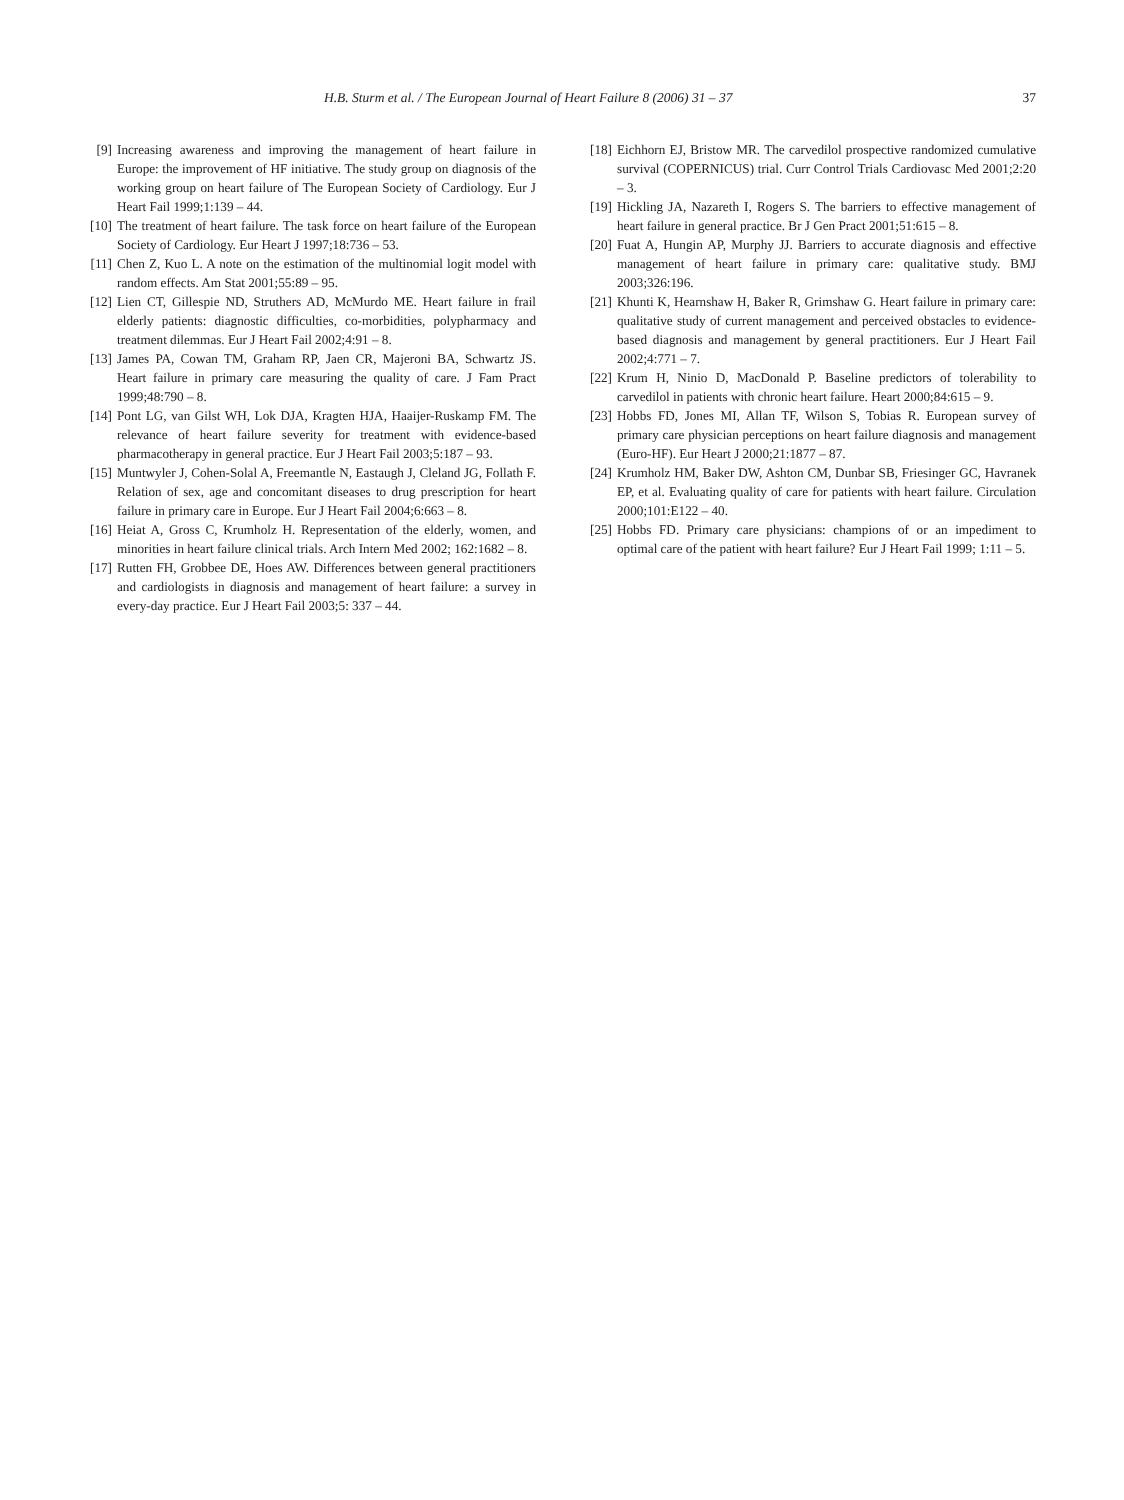H.B. Sturm et al. / The European Journal of Heart Failure 8 (2006) 31 – 37 37
[9] Increasing awareness and improving the management of heart failure in Europe: the improvement of HF initiative. The study group on diagnosis of the working group on heart failure of The European Society of Cardiology. Eur J Heart Fail 1999;1:139 – 44.
[10] The treatment of heart failure. The task force on heart failure of the European Society of Cardiology. Eur Heart J 1997;18:736 – 53.
[11] Chen Z, Kuo L. A note on the estimation of the multinomial logit model with random effects. Am Stat 2001;55:89 – 95.
[12] Lien CT, Gillespie ND, Struthers AD, McMurdo ME. Heart failure in frail elderly patients: diagnostic difficulties, co-morbidities, polypharmacy and treatment dilemmas. Eur J Heart Fail 2002;4:91 – 8.
[13] James PA, Cowan TM, Graham RP, Jaen CR, Majeroni BA, Schwartz JS. Heart failure in primary care measuring the quality of care. J Fam Pract 1999;48:790 – 8.
[14] Pont LG, van Gilst WH, Lok DJA, Kragten HJA, Haaijer-Ruskamp FM. The relevance of heart failure severity for treatment with evidence-based pharmacotherapy in general practice. Eur J Heart Fail 2003;5:187 – 93.
[15] Muntwyler J, Cohen-Solal A, Freemantle N, Eastaugh J, Cleland JG, Follath F. Relation of sex, age and concomitant diseases to drug prescription for heart failure in primary care in Europe. Eur J Heart Fail 2004;6:663 – 8.
[16] Heiat A, Gross C, Krumholz H. Representation of the elderly, women, and minorities in heart failure clinical trials. Arch Intern Med 2002; 162:1682 – 8.
[17] Rutten FH, Grobbee DE, Hoes AW. Differences between general practitioners and cardiologists in diagnosis and management of heart failure: a survey in every-day practice. Eur J Heart Fail 2003;5: 337 – 44.
[18] Eichhorn EJ, Bristow MR. The carvedilol prospective randomized cumulative survival (COPERNICUS) trial. Curr Control Trials Cardiovasc Med 2001;2:20 – 3.
[19] Hickling JA, Nazareth I, Rogers S. The barriers to effective management of heart failure in general practice. Br J Gen Pract 2001;51:615 – 8.
[20] Fuat A, Hungin AP, Murphy JJ. Barriers to accurate diagnosis and effective management of heart failure in primary care: qualitative study. BMJ 2003;326:196.
[21] Khunti K, Hearnshaw H, Baker R, Grimshaw G. Heart failure in primary care: qualitative study of current management and perceived obstacles to evidence-based diagnosis and management by general practitioners. Eur J Heart Fail 2002;4:771 – 7.
[22] Krum H, Ninio D, MacDonald P. Baseline predictors of tolerability to carvedilol in patients with chronic heart failure. Heart 2000;84:615 – 9.
[23] Hobbs FD, Jones MI, Allan TF, Wilson S, Tobias R. European survey of primary care physician perceptions on heart failure diagnosis and management (Euro-HF). Eur Heart J 2000;21:1877 – 87.
[24] Krumholz HM, Baker DW, Ashton CM, Dunbar SB, Friesinger GC, Havranek EP, et al. Evaluating quality of care for patients with heart failure. Circulation 2000;101:E122 – 40.
[25] Hobbs FD. Primary care physicians: champions of or an impediment to optimal care of the patient with heart failure? Eur J Heart Fail 1999; 1:11 – 5.